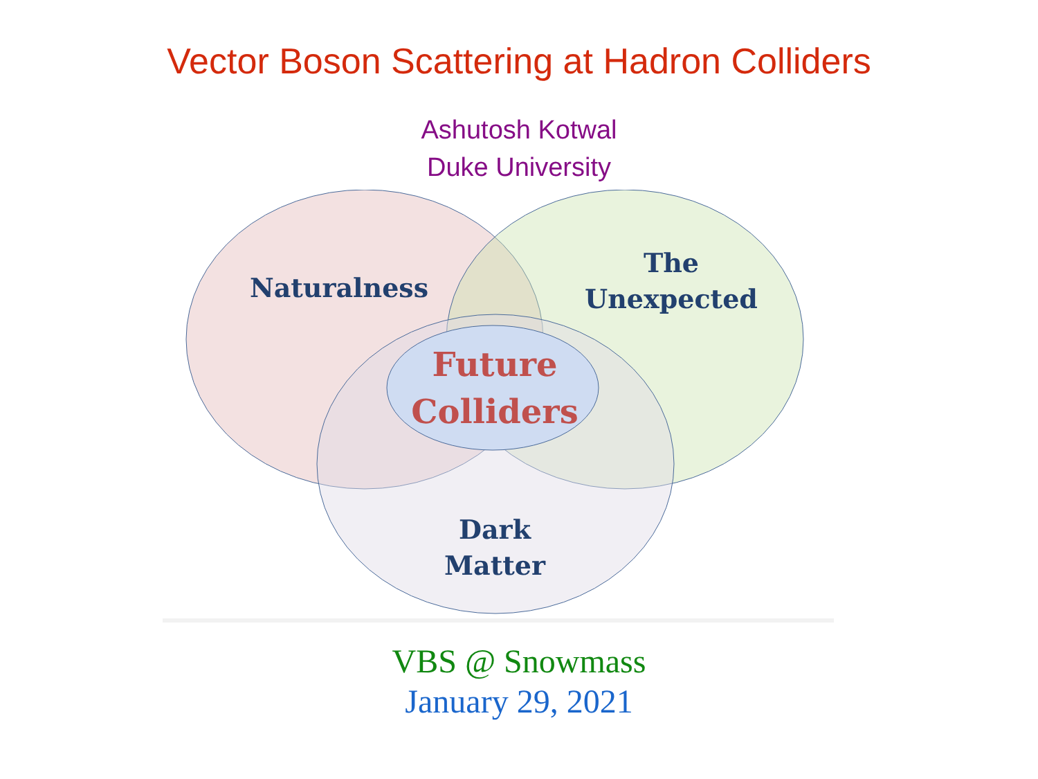Vector Boson Scattering at Hadron Colliders
Ashutosh Kotwal
Duke University
Naturalness
The
Unexpected
Future
Colliders
Dark
Matter
VBS @ Snowmass
January 29, 2021